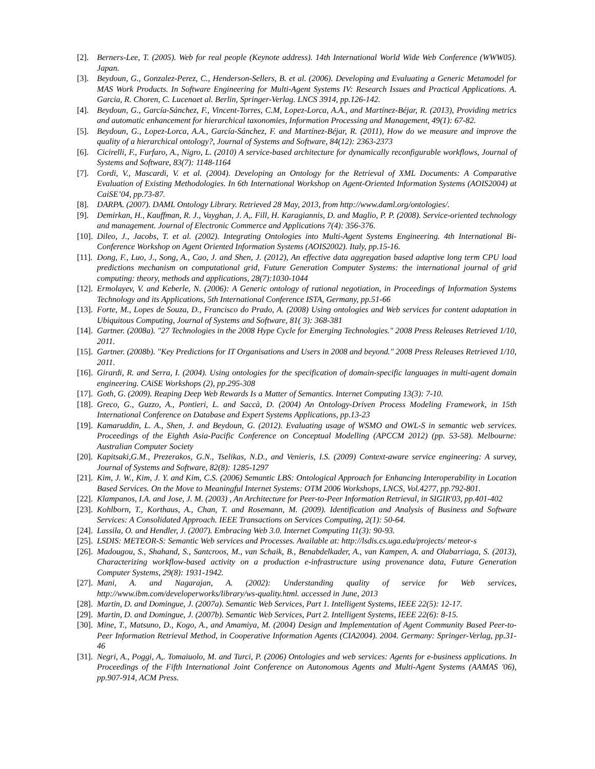[2]. Berners-Lee, T. (2005). Web for real people (Keynote address). 14th International World Wide Web Conference (WWW05). Japan.
[3]. Beydoun, G., Gonzalez-Perez, C., Henderson-Sellers, B. et al. (2006). Developing and Evaluating a Generic Metamodel for MAS Work Products. In Software Engineering for Multi-Agent Systems IV: Research Issues and Practical Applications. A. Garcia, R. Choren, C. Lucenaet al. Berlin, Springer-Verlag. LNCS 3914, pp.126-142.
[4]. Beydoun, G., García-Sánchez, F., Vincent-Torres, C.M, Lopez-Lorca, A.A., and Martínez-Béjar, R. (2013), Providing metrics and automatic enhancement for hierarchical taxonomies, Information Processing and Management, 49(1): 67-82.
[5]. Beydoun, G., Lopez-Lorca, A.A., García-Sánchez, F. and Martínez-Béjar, R. (2011), How do we measure and improve the quality of a hierarchical ontology?, Journal of Systems and Software, 84(12): 2363-2373
[6]. Cicirelli, F., Furfaro, A., Nigro, L. (2010) A service-based architecture for dynamically reconfigurable workflows, Journal of Systems and Software, 83(7): 1148-1164
[7]. Cordi, V., Mascardi, V. et al. (2004). Developing an Ontology for the Retrieval of XML Documents: A Comparative Evaluation of Existing Methodologies. In 6th International Workshop on Agent-Oriented Information Systems (AOIS2004) at CaiSE’04, pp.73-87.
[8]. DARPA. (2007). DAML Ontology Library. Retrieved 28 May, 2013, from http://www.daml.org/ontologies/.
[9]. Demirkan, H., Kauffman, R. J., Vayghan, J. A,. Fill, H. Karagiannis, D. and Maglio, P. P. (2008). Service-oriented technology and management. Journal of Electronic Commerce and Applications 7(4): 356-376.
[10]. Dileo, J., Jacobs, T. et al. (2002). Integrating Ontologies into Multi-Agent Systems Engineering. 4th International Bi-Conference Workshop on Agent Oriented Information Systems (AOIS2002). Italy, pp.15-16.
[11]. Dong, F., Luo, J., Song, A., Cao, J. and Shen, J. (2012), An effective data aggregation based adaptive long term CPU load predictions mechanism on computational grid, Future Generation Computer Systems: the international journal of grid computing: theory, methods and applications, 28(7):1030-1044
[12]. Ermolayev, V. and Keberle, N. (2006): A Generic ontology of rational negotiation, in Proceedings of Information Systems Technology and its Applications, 5th International Conference ISTA, Germany, pp.51-66
[13]. Forte, M., Lopes de Souza, D., Francisco do Prado, A. (2008) Using ontologies and Web services for content adaptation in Ubiquitous Computing, Journal of Systems and Software, 81( 3): 368-381
[14]. Gartner. (2008a). "27 Technologies in the 2008 Hype Cycle for Emerging Technologies." 2008 Press Releases Retrieved 1/10, 2011.
[15]. Gartner. (2008b). "Key Predictions for IT Organisations and Users in 2008 and beyond." 2008 Press Releases Retrieved 1/10, 2011.
[16]. Girardi, R. and Serra, I. (2004). Using ontologies for the specification of domain-specific languages in multi-agent domain engineering. CAiSE Workshops (2), pp.295-308
[17]. Goth, G. (2009). Reaping Deep Web Rewards Is a Matter of Semantics. Internet Computing 13(3): 7-10.
[18]. Greco, G., Guzzo, A., Pontieri, L. and Saccà, D. (2004) An Ontology-Driven Process Modeling Framework, in 15th International Conference on Database and Expert Systems Applications, pp.13-23
[19]. Kamaruddin, L. A., Shen, J. and Beydoun, G. (2012). Evaluating usage of WSMO and OWL-S in semantic web services. Proceedings of the Eighth Asia-Pacific Conference on Conceptual Modelling (APCCM 2012) (pp. 53-58). Melbourne: Australian Computer Society
[20]. Kapitsaki,G.M., Prezerakos, G.N., Tselikas, N.D., and Venieris, I.S. (2009) Context-aware service engineering: A survey, Journal of Systems and Software, 82(8): 1285-1297
[21]. Kim, J. W., Kim, J. Y. and Kim, C.S. (2006) Semantic LBS: Ontological Approach for Enhancing Interoperability in Location Based Services. On the Move to Meaningful Internet Systems: OTM 2006 Workshops, LNCS, Vol.4277, pp.792-801.
[22]. Klampanos, I.A. and Jose, J. M. (2003) , An Architecture for Peer-to-Peer Information Retrieval, in SIGIR'03, pp.401-402
[23]. Kohlborn, T., Korthaus, A., Chan, T. and Rosemann, M. (2009). Identification and Analysis of Business and Software Services: A Consolidated Approach. IEEE Transactions on Services Computing, 2(1): 50-64.
[24]. Lassila, O. and Hendler, J. (2007). Embracing Web 3.0. Internet Computing 11(3): 90-93.
[25]. LSDIS: METEOR-S: Semantic Web services and Processes. Available at: http://lsdis.cs.uga.edu/projects/ meteor-s
[26]. Madougou, S., Shahand, S., Santcroos, M., van Schaik, B., Benabdelkader, A., van Kampen, A. and Olabarriaga, S. (2013), Characterizing workflow-based activity on a production e-infrastructure using provenance data, Future Generation Computer Systems, 29(8): 1931-1942.
[27]. Mani, A. and Nagarajan, A. (2002): Understanding quality of service for Web services, http://www.ibm.com/developerworks/library/ws-quality.html. accessed in June, 2013
[28]. Martin, D. and Domingue, J. (2007a). Semantic Web Services, Part 1. Intelligent Systems, IEEE 22(5): 12-17.
[29]. Martin, D. and Domingue, J. (2007b). Semantic Web Services, Part 2. Intelligent Systems, IEEE 22(6): 8-15.
[30]. Mine, T., Matsuno, D., Kogo, A., and Amamiya, M. (2004) Design and Implementation of Agent Community Based Peer-to-Peer Information Retrieval Method, in Cooperative Information Agents (CIA2004). 2004. Germany: Springer-Verlag, pp.31-46
[31]. Negri, A., Poggi, A,. Tomaiuolo, M. and Turci, P. (2006) Ontologies and web services: Agents for e-business applications. In Proceedings of the Fifth International Joint Conference on Autonomous Agents and Multi-Agent Systems (AAMAS '06), pp.907-914, ACM Press.